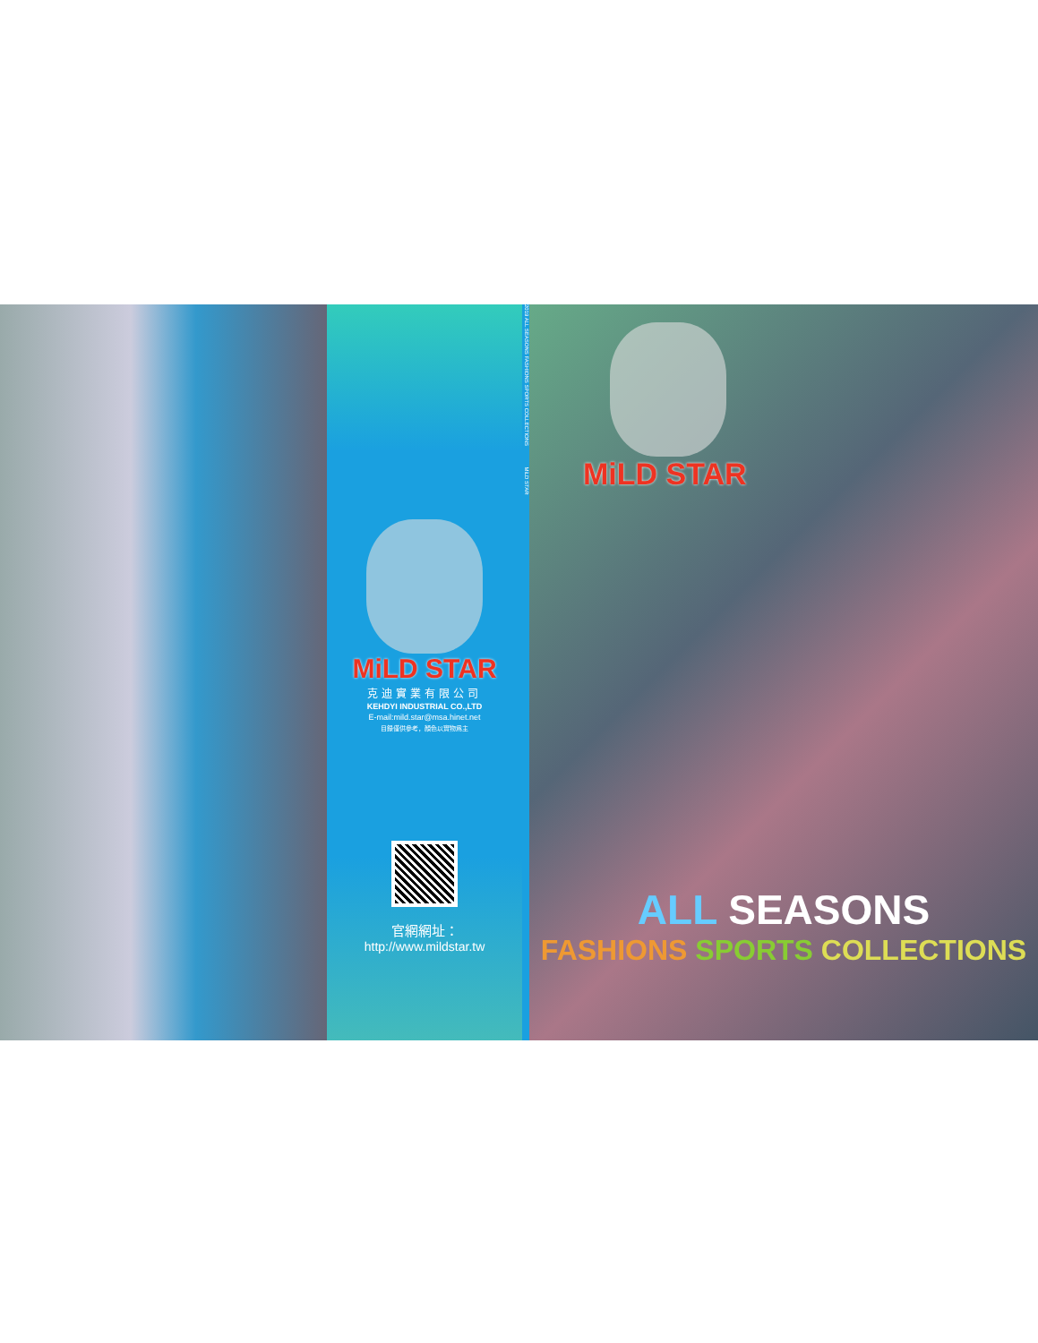MiLD STAR
克迪實業有限公司
KEHDYI INDUSTRIAL CO.,LTD
E-mail:mild.star@msa.hinet.net
目錄僅供參考，顏色以實物爲主
官網網址：
http://www.mildstar.tw
2019 ALL SEASONS FASHIONS SPORTS COLLECTIONS MiLD STAR
MiLD STAR
ALL SEASONS
FASHIONS SPORTS COLLECTIONS